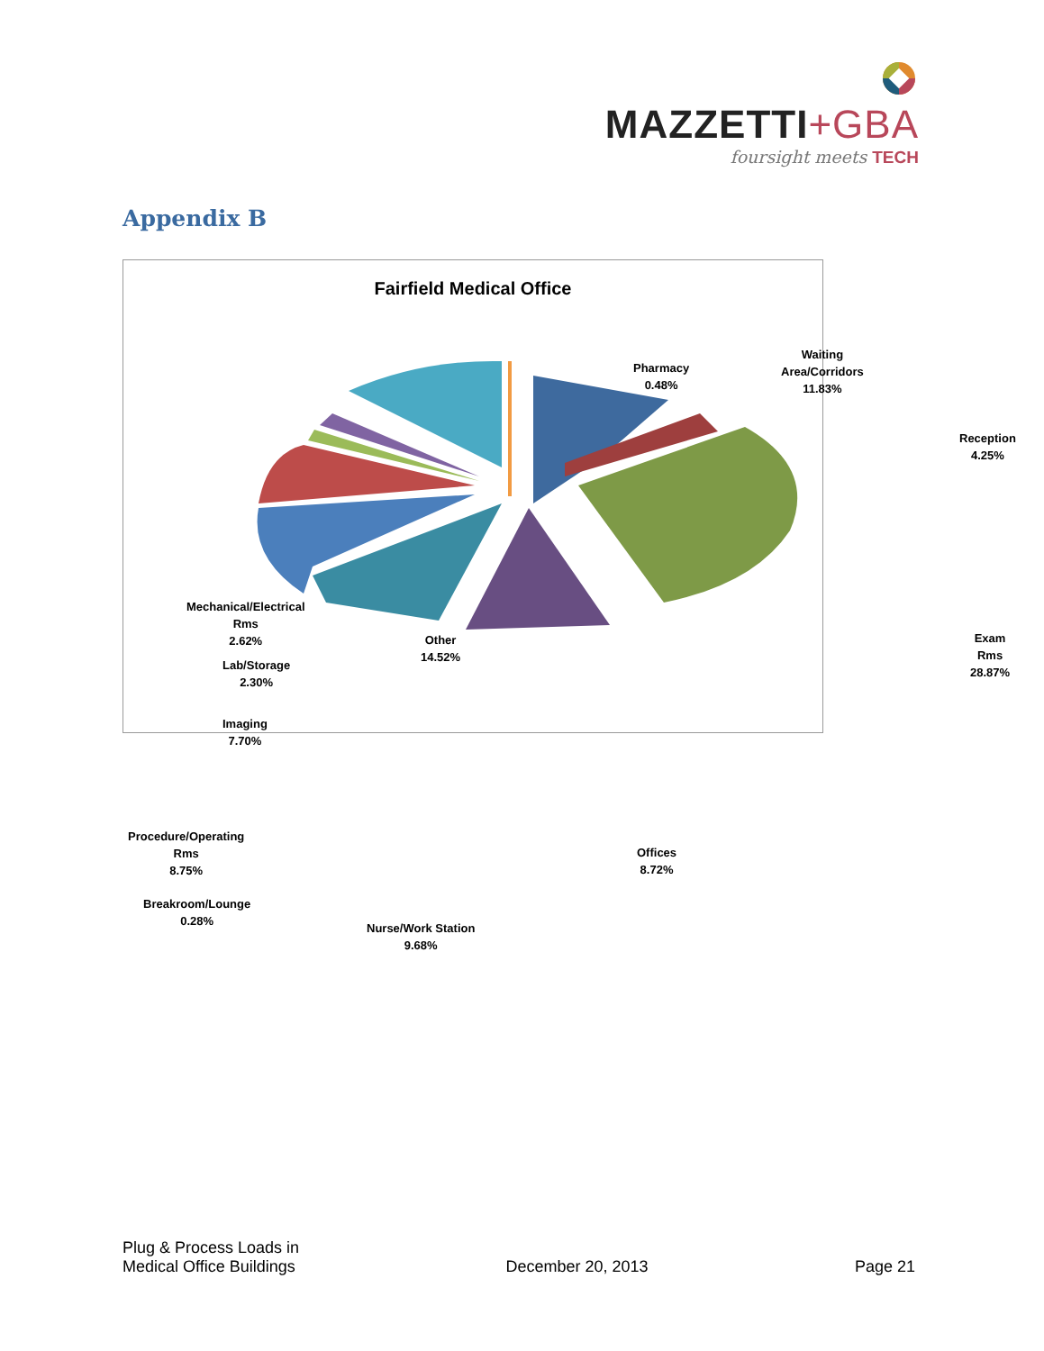MAZZETTI+GBA
foursight meets TECH
Appendix B
Fairfield Medical Office
Pharmacy
0.48%
Waiting
Area/Corridors
11.83%
Reception
4.25%
Exam Rms
28.87%
Offices
8.72%
Nurse/Work Station
9.68%
Breakroom/Lounge
0.28%
Procedure/Operating
Rms
8.75%
Imaging
7.70%
Lab/Storage
2.30%
Mechanical/Electrical
Rms
2.62%
Other
14.52%
Plug & Process Loads in
Medical Office Buildings
December 20, 2013
Page 21